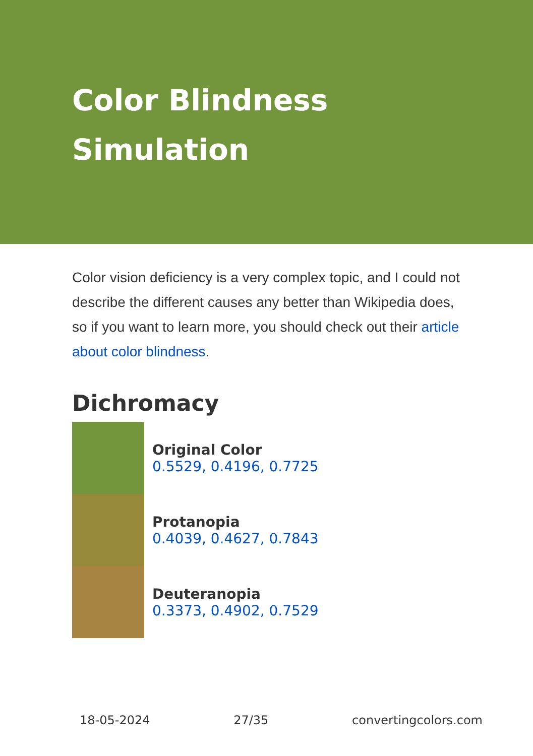Color Blindness
Simulation
Color vision deficiency is a very complex topic, and I could not describe the different causes any better than Wikipedia does, so if you want to learn more, you should check out their article about color blindness.
Dichromacy
Original Color
0.5529, 0.4196, 0.7725
Protanopia
0.4039, 0.4627, 0.7843
Deuteranopia
0.3373, 0.4902, 0.7529
18-05-2024 27/35 convertingcolors.com